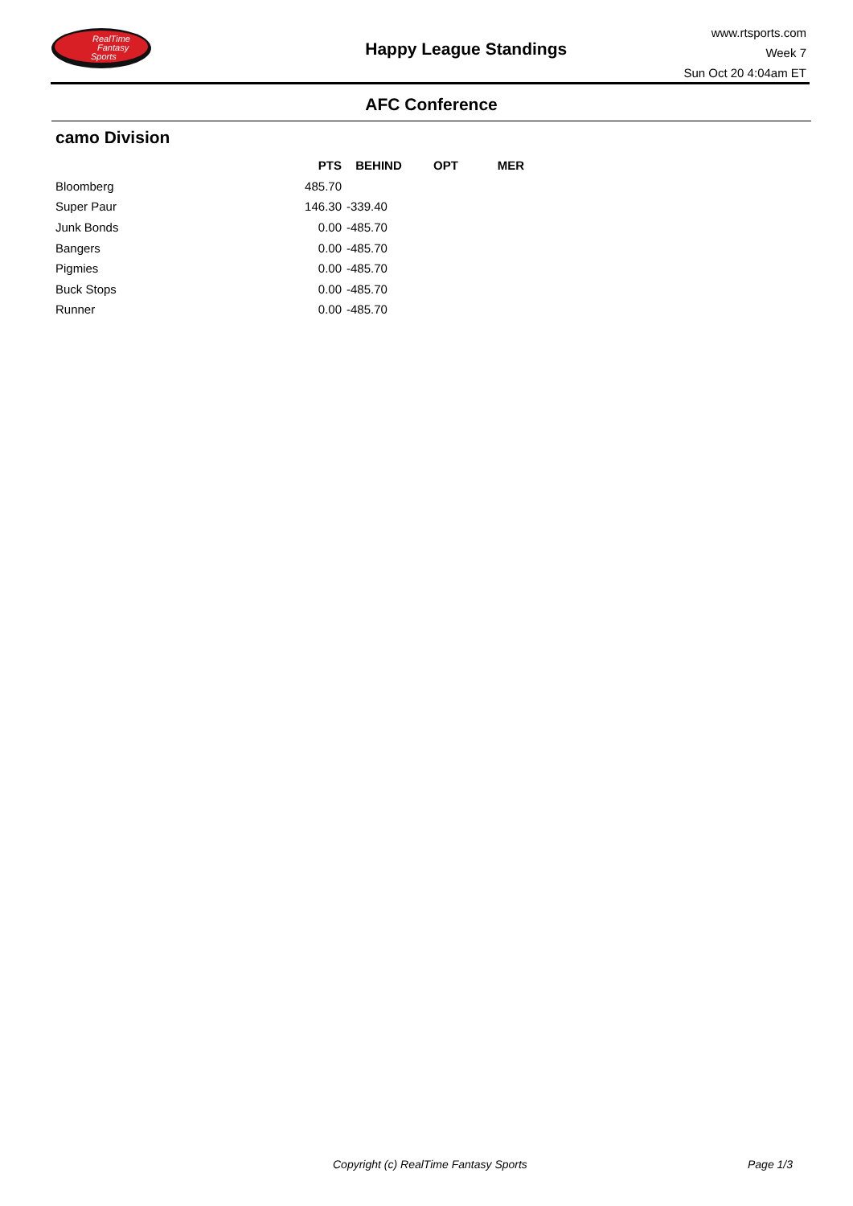RealTime
Fantasy
Sports
Happy League Standings
www.rtsports.com
Week 7
Sun Oct 20 4:04am ET
AFC Conference
camo Division
| | PTS | BEHIND | OPT | MER |
| --- | --- | --- | --- | --- |
| Bloomberg | 485.70 | | | |
| Super Paur | 146.30 | -339.40 | | |
| Junk Bonds | 0.00 | -485.70 | | |
| Bangers | 0.00 | -485.70 | | |
| Pigmies | 0.00 | -485.70 | | |
| Buck Stops | 0.00 | -485.70 | | |
| Runner | 0.00 | -485.70 | | |
Copyright (c) RealTime Fantasy Sports Page 1/3